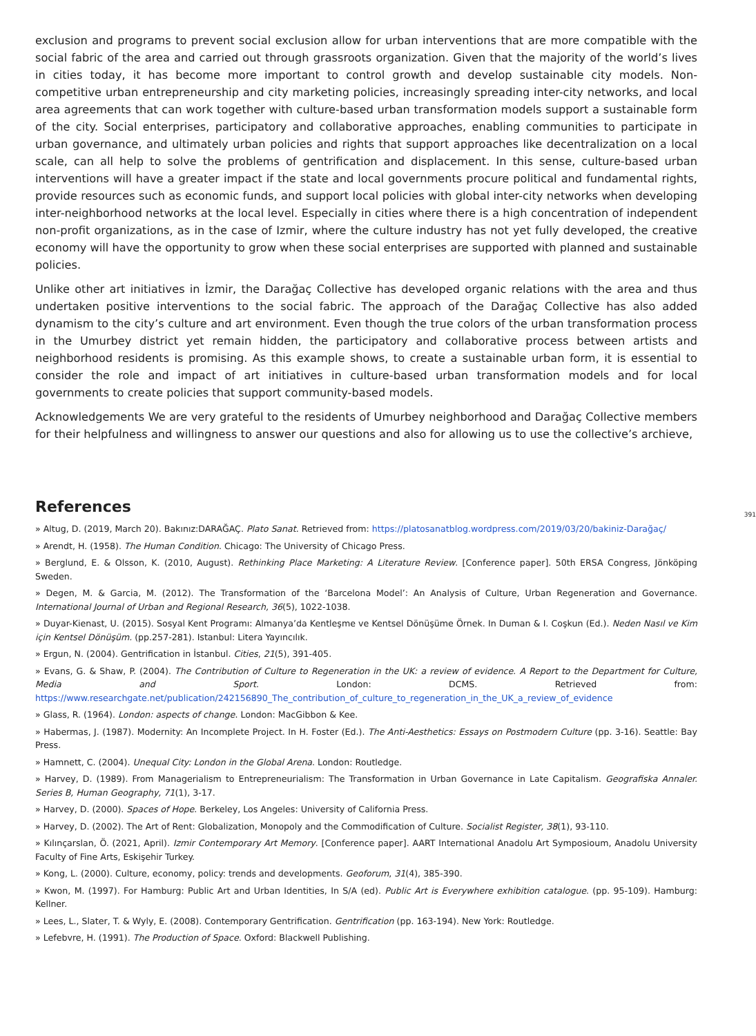exclusion and programs to prevent social exclusion allow for urban interventions that are more compatible with the social fabric of the area and carried out through grassroots organization. Given that the majority of the world’s lives in cities today, it has become more important to control growth and develop sustainable city models. Non-competitive urban entrepreneurship and city marketing policies, increasingly spreading inter-city networks, and local area agreements that can work together with culture-based urban transformation models support a sustainable form of the city. Social enterprises, participatory and collaborative approaches, enabling communities to participate in urban governance, and ultimately urban policies and rights that support approaches like decentralization on a local scale, can all help to solve the problems of gentrification and displacement. In this sense, culture-based urban interventions will have a greater impact if the state and local governments procure political and fundamental rights, provide resources such as economic funds, and support local policies with global inter-city networks when developing inter-neighborhood networks at the local level. Especially in cities where there is a high concentration of independent non-profit organizations, as in the case of Izmir, where the culture industry has not yet fully developed, the creative economy will have the opportunity to grow when these social enterprises are supported with planned and sustainable policies.
Unlike other art initiatives in İzmir, the Darağaç Collective has developed organic relations with the area and thus undertaken positive interventions to the social fabric. The approach of the Darağaç Collective has also added dynamism to the city’s culture and art environment. Even though the true colors of the urban transformation process in the Umurbey district yet remain hidden, the participatory and collaborative process between artists and neighborhood residents is promising. As this example shows, to create a sustainable urban form, it is essential to consider the role and impact of art initiatives in culture-based urban transformation models and for local governments to create policies that support community-based models.
Acknowledgements We are very grateful to the residents of Umurbey neighborhood and Darağaç Collective members for their helpfulness and willingness to answer our questions and also for allowing us to use the collective’s archieve,
391
References
» Altug, D. (2019, March 20). Bakınız:DARAĞAÇ. Plato Sanat. Retrieved from: https://platosanatblog.wordpress.com/2019/03/20/bakiniz-Darağaç/
» Arendt, H. (1958). The Human Condition. Chicago: The University of Chicago Press.
» Berglund, E. & Olsson, K. (2010, August). Rethinking Place Marketing: A Literature Review. [Conference paper]. 50th ERSA Congress, Jönköping Sweden.
» Degen, M. & Garcia, M. (2012). The Transformation of the ‘Barcelona Model’: An Analysis of Culture, Urban Regeneration and Governance. International Journal of Urban and Regional Research, 36(5), 1022-1038.
» Duyar-Kienast, U. (2015). Sosyal Kent Programı: Almanya’da Kentleşme ve Kentsel Dönüşüme Örnek. In Duman & I. Coşkun (Ed.). Neden Nasıl ve Kim için Kentsel Dönüşüm. (pp.257-281). Istanbul: Litera Yayıncılık.
» Ergun, N. (2004). Gentrification in İstanbul. Cities, 21(5), 391-405.
» Evans, G. & Shaw, P. (2004). The Contribution of Culture to Regeneration in the UK: a review of evidence. A Report to the Department for Culture, Media and Sport. London: DCMS. Retrieved from: https://www.researchgate.net/publication/242156890_The_contribution_of_culture_to_regeneration_in_the_UK_a_review_of_evidence
» Glass, R. (1964). London: aspects of change. London: MacGibbon & Kee.
» Habermas, J. (1987). Modernity: An Incomplete Project. In H. Foster (Ed.). The Anti-Aesthetics: Essays on Postmodern Culture (pp. 3-16). Seattle: Bay Press.
» Hamnett, C. (2004). Unequal City: London in the Global Arena. London: Routledge.
» Harvey, D. (1989). From Managerialism to Entrepreneurialism: The Transformation in Urban Governance in Late Capitalism. Geografiska Annaler. Series B, Human Geography, 71(1), 3-17.
» Harvey, D. (2000). Spaces of Hope. Berkeley, Los Angeles: University of California Press.
» Harvey, D. (2002). The Art of Rent: Globalization, Monopoly and the Commodification of Culture. Socialist Register, 38(1), 93-110.
» Kılınçarslan, Ö. (2021, April). Izmir Contemporary Art Memory. [Conference paper]. AART International Anadolu Art Symposioum, Anadolu University Faculty of Fine Arts, Eskişehir Turkey.
» Kong, L. (2000). Culture, economy, policy: trends and developments. Geoforum, 31(4), 385-390.
» Kwon, M. (1997). For Hamburg: Public Art and Urban Identities, In S/A (ed). Public Art is Everywhere exhibition catalogue. (pp. 95-109). Hamburg: Kellner.
» Lees, L., Slater, T. & Wyly, E. (2008). Contemporary Gentrification. Gentrification (pp. 163-194). New York: Routledge.
» Lefebvre, H. (1991). The Production of Space. Oxford: Blackwell Publishing.